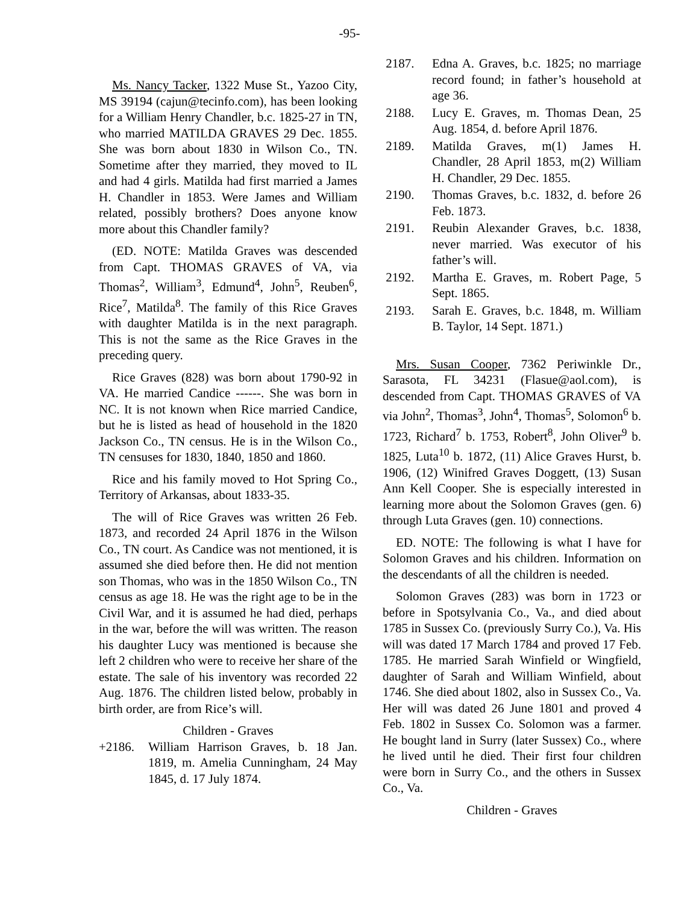-95-
Ms. Nancy Tacker, 1322 Muse St., Yazoo City, MS 39194 (cajun@tecinfo.com), has been looking for a William Henry Chandler, b.c. 1825-27 in TN, who married MATILDA GRAVES 29 Dec. 1855. She was born about 1830 in Wilson Co., TN. Sometime after they married, they moved to IL and had 4 girls. Matilda had first married a James H. Chandler in 1853. Were James and William related, possibly brothers? Does anyone know more about this Chandler family?
(ED. NOTE: Matilda Graves was descended from Capt. THOMAS GRAVES of VA, via Thomas<sup>2</sup>, William<sup>3</sup>, Edmund<sup>4</sup>, John<sup>5</sup>, Reuben<sup>6</sup>, Rice<sup>7</sup>, Matilda<sup>8</sup>. The family of this Rice Graves with daughter Matilda is in the next paragraph. This is not the same as the Rice Graves in the preceding query.
Rice Graves (828) was born about 1790-92 in VA. He married Candice ------. She was born in NC. It is not known when Rice married Candice, but he is listed as head of household in the 1820 Jackson Co., TN census. He is in the Wilson Co., TN censuses for 1830, 1840, 1850 and 1860.
Rice and his family moved to Hot Spring Co., Territory of Arkansas, about 1833-35.
The will of Rice Graves was written 26 Feb. 1873, and recorded 24 April 1876 in the Wilson Co., TN court. As Candice was not mentioned, it is assumed she died before then. He did not mention son Thomas, who was in the 1850 Wilson Co., TN census as age 18. He was the right age to be in the Civil War, and it is assumed he had died, perhaps in the war, before the will was written. The reason his daughter Lucy was mentioned is because she left 2 children who were to receive her share of the estate. The sale of his inventory was recorded 22 Aug. 1876. The children listed below, probably in birth order, are from Rice’s will.
Children - Graves
+2186. William Harrison Graves, b. 18 Jan. 1819, m. Amelia Cunningham, 24 May 1845, d. 17 July 1874.
2187. Edna A. Graves, b.c. 1825; no marriage record found; in father’s household at age 36.
2188. Lucy E. Graves, m. Thomas Dean, 25 Aug. 1854, d. before April 1876.
2189. Matilda Graves, m(1) James H. Chandler, 28 April 1853, m(2) William H. Chandler, 29 Dec. 1855.
2190. Thomas Graves, b.c. 1832, d. before 26 Feb. 1873.
2191. Reubin Alexander Graves, b.c. 1838, never married. Was executor of his father’s will.
2192. Martha E. Graves, m. Robert Page, 5 Sept. 1865.
2193. Sarah E. Graves, b.c. 1848, m. William B. Taylor, 14 Sept. 1871.)
Mrs. Susan Cooper, 7362 Periwinkle Dr., Sarasota, FL 34231 (Flasue@aol.com), is descended from Capt. THOMAS GRAVES of VA via John<sup>2</sup>, Thomas<sup>3</sup>, John<sup>4</sup>, Thomas<sup>5</sup>, Solomon<sup>6</sup> b. 1723, Richard<sup>7</sup> b. 1753, Robert<sup>8</sup>, John Oliver<sup>9</sup> b. 1825, Luta<sup>10</sup> b. 1872, (11) Alice Graves Hurst, b. 1906, (12) Winifred Graves Doggett, (13) Susan Ann Kell Cooper. She is especially interested in learning more about the Solomon Graves (gen. 6) through Luta Graves (gen. 10) connections.
ED. NOTE: The following is what I have for Solomon Graves and his children. Information on the descendants of all the children is needed.
Solomon Graves (283) was born in 1723 or before in Spotsylvania Co., Va., and died about 1785 in Sussex Co. (previously Surry Co.), Va. His will was dated 17 March 1784 and proved 17 Feb. 1785. He married Sarah Winfield or Wingfield, daughter of Sarah and William Winfield, about 1746. She died about 1802, also in Sussex Co., Va. Her will was dated 26 June 1801 and proved 4 Feb. 1802 in Sussex Co. Solomon was a farmer. He bought land in Surry (later Sussex) Co., where he lived until he died. Their first four children were born in Surry Co., and the others in Sussex Co., Va.
Children - Graves